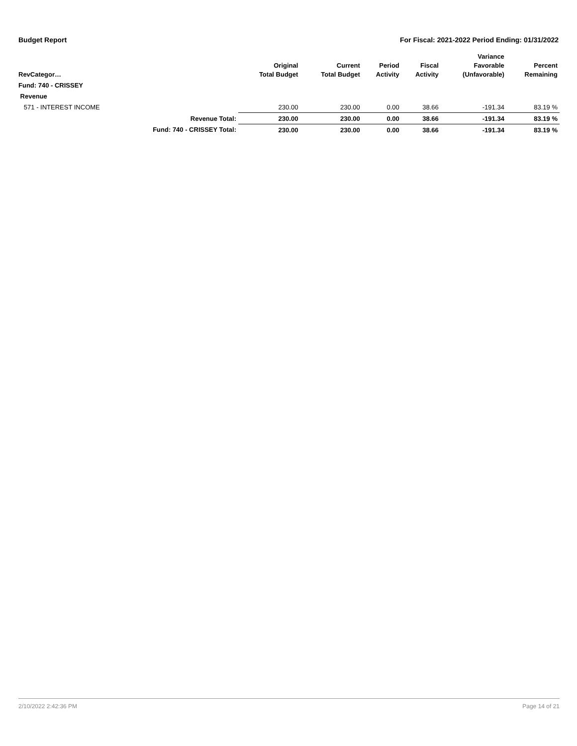Budget Report For Fiscal: 2021-2022 Period Ending: 01/31/2022
| RevCategor… | | Original Total Budget | Current Total Budget | Period Activity | Fiscal Activity | Variance Favorable (Unfavorable) | Percent Remaining |
| --- | --- | --- | --- | --- | --- | --- | --- |
| Fund: 740 - CRISSEY | | | | | | | |
| Revenue | | | | | | | |
| 571 - INTEREST INCOME | | 230.00 | 230.00 | 0.00 | 38.66 | -191.34 | 83.19 % |
| | Revenue Total: | 230.00 | 230.00 | 0.00 | 38.66 | -191.34 | 83.19 % |
| | Fund: 740 - CRISSEY Total: | 230.00 | 230.00 | 0.00 | 38.66 | -191.34 | 83.19 % |
2/10/2022 2:42:36 PM Page 14 of 21